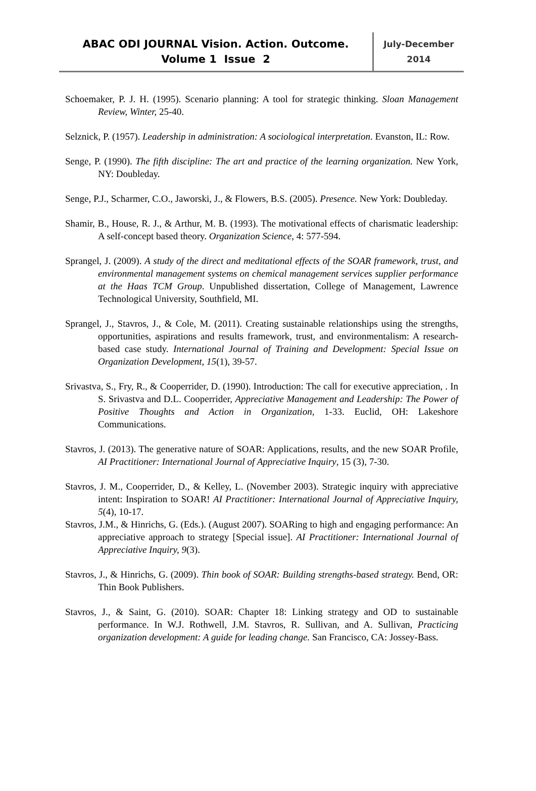ABAC ODI JOURNAL Vision. Action. Outcome.
Volume 1 Issue 2
July-December
2014
Schoemaker, P. J. H. (1995). Scenario planning: A tool for strategic thinking. Sloan Management Review, Winter, 25-40.
Selznick, P. (1957). Leadership in administration: A sociological interpretation. Evanston, IL: Row.
Senge, P. (1990). The fifth discipline: The art and practice of the learning organization. New York, NY: Doubleday.
Senge, P.J., Scharmer, C.O., Jaworski, J., & Flowers, B.S. (2005). Presence. New York: Doubleday.
Shamir, B., House, R. J., & Arthur, M. B. (1993). The motivational effects of charismatic leadership: A self-concept based theory. Organization Science, 4: 577-594.
Sprangel, J. (2009). A study of the direct and meditational effects of the SOAR framework, trust, and environmental management systems on chemical management services supplier performance at the Haas TCM Group. Unpublished dissertation, College of Management, Lawrence Technological University, Southfield, MI.
Sprangel, J., Stavros, J., & Cole, M. (2011). Creating sustainable relationships using the strengths, opportunities, aspirations and results framework, trust, and environmentalism: A research-based case study. International Journal of Training and Development: Special Issue on Organization Development, 15(1), 39-57.
Srivastva, S., Fry, R., & Cooperrider, D. (1990). Introduction: The call for executive appreciation, . In S. Srivastva and D.L. Cooperrider, Appreciative Management and Leadership: The Power of Positive Thoughts and Action in Organization, 1-33. Euclid, OH: Lakeshore Communications.
Stavros, J. (2013). The generative nature of SOAR: Applications, results, and the new SOAR Profile, AI Practitioner: International Journal of Appreciative Inquiry, 15 (3), 7-30.
Stavros, J. M., Cooperrider, D., & Kelley, L. (November 2003). Strategic inquiry with appreciative intent: Inspiration to SOAR! AI Practitioner: International Journal of Appreciative Inquiry, 5(4), 10-17.
Stavros, J.M., & Hinrichs, G. (Eds.). (August 2007). SOARing to high and engaging performance: An appreciative approach to strategy [Special issue]. AI Practitioner: International Journal of Appreciative Inquiry, 9(3).
Stavros, J., & Hinrichs, G. (2009). Thin book of SOAR: Building strengths-based strategy. Bend, OR: Thin Book Publishers.
Stavros, J., & Saint, G. (2010). SOAR: Chapter 18: Linking strategy and OD to sustainable performance. In W.J. Rothwell, J.M. Stavros, R. Sullivan, and A. Sullivan, Practicing organization development: A guide for leading change. San Francisco, CA: Jossey-Bass.